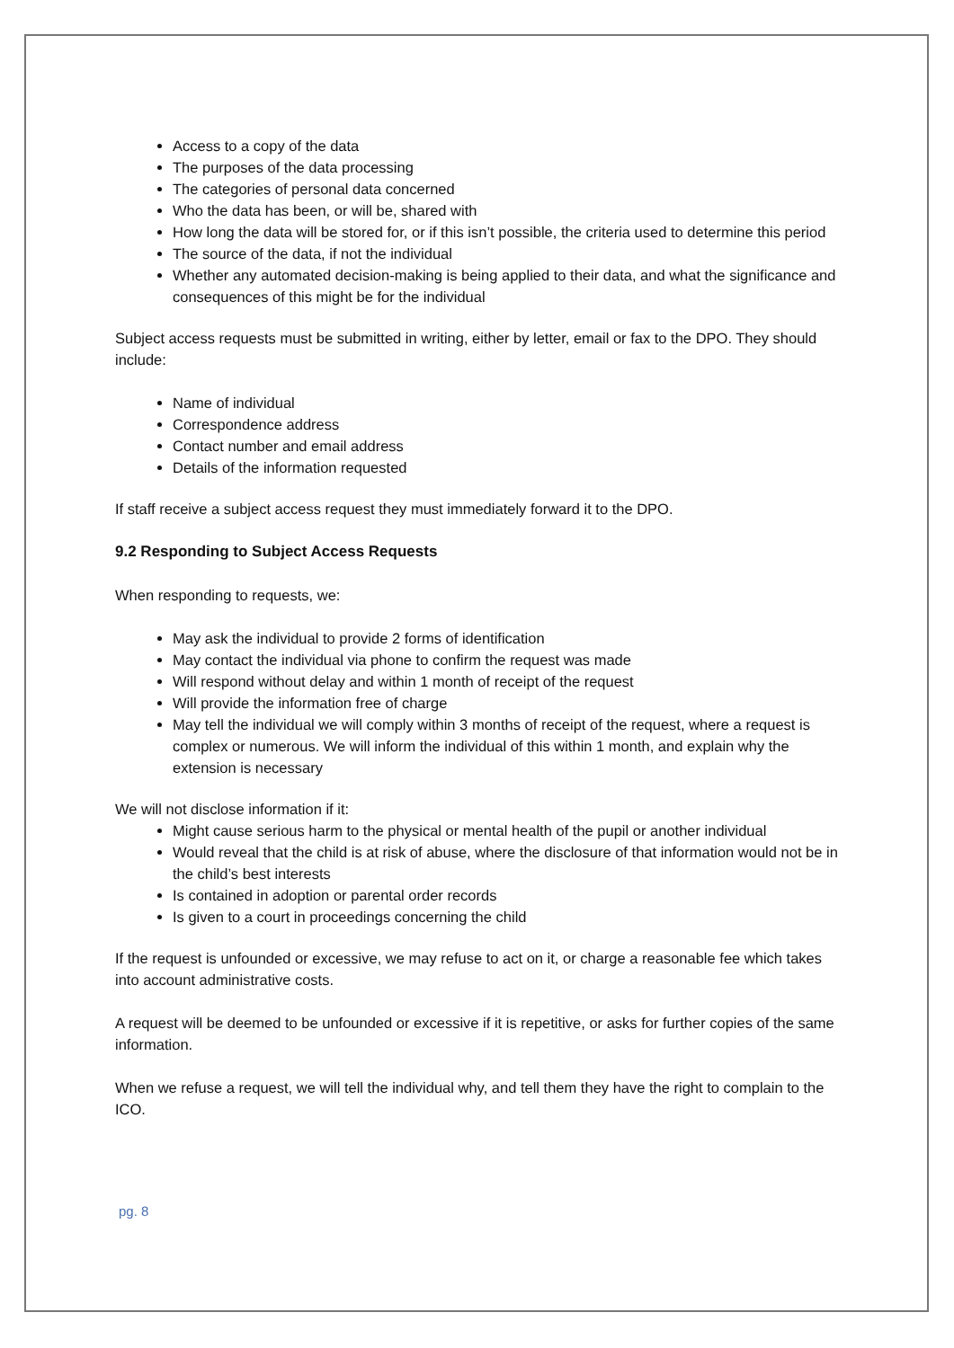Access to a copy of the data
The purposes of the data processing
The categories of personal data concerned
Who the data has been, or will be, shared with
How long the data will be stored for, or if this isn’t possible, the criteria used to determine this period
The source of the data, if not the individual
Whether any automated decision-making is being applied to their data, and what the significance and consequences of this might be for the individual
Subject access requests must be submitted in writing, either by letter, email or fax to the DPO. They should include:
Name of individual
Correspondence address
Contact number and email address
Details of the information requested
If staff receive a subject access request they must immediately forward it to the DPO.
9.2 Responding to Subject Access Requests
When responding to requests, we:
May ask the individual to provide 2 forms of identification
May contact the individual via phone to confirm the request was made
Will respond without delay and within 1 month of receipt of the request
Will provide the information free of charge
May tell the individual we will comply within 3 months of receipt of the request, where a request is complex or numerous. We will inform the individual of this within 1 month, and explain why the extension is necessary
We will not disclose information if it:
Might cause serious harm to the physical or mental health of the pupil or another individual
Would reveal that the child is at risk of abuse, where the disclosure of that information would not be in the child’s best interests
Is contained in adoption or parental order records
Is given to a court in proceedings concerning the child
If the request is unfounded or excessive, we may refuse to act on it, or charge a reasonable fee which takes into account administrative costs.
A request will be deemed to be unfounded or excessive if it is repetitive, or asks for further copies of the same information.
When we refuse a request, we will tell the individual why, and tell them they have the right to complain to the ICO.
pg. 8